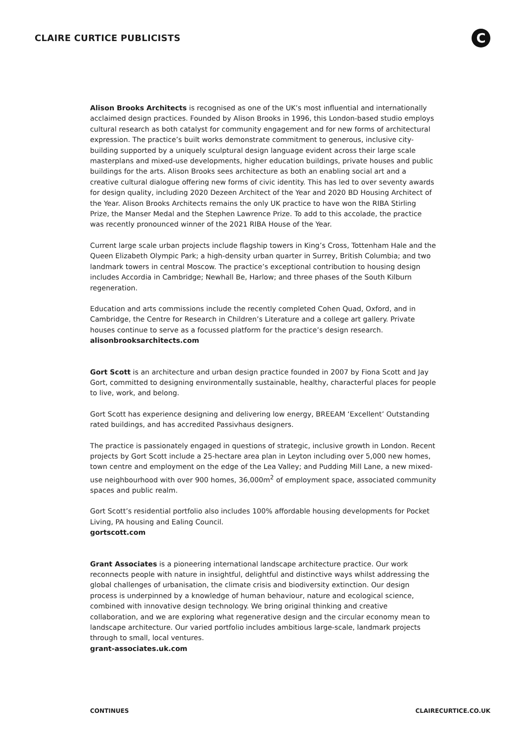CLAIRE CURTICE PUBLICISTS
C
Alison Brooks Architects is recognised as one of the UK’s most influential and internationally acclaimed design practices. Founded by Alison Brooks in 1996, this London-based studio employs cultural research as both catalyst for community engagement and for new forms of architectural expression. The practice’s built works demonstrate commitment to generous, inclusive city-building supported by a uniquely sculptural design language evident across their large scale masterplans and mixed-use developments, higher education buildings, private houses and public buildings for the arts. Alison Brooks sees architecture as both an enabling social art and a creative cultural dialogue offering new forms of civic identity. This has led to over seventy awards for design quality, including 2020 Dezeen Architect of the Year and 2020 BD Housing Architect of the Year. Alison Brooks Architects remains the only UK practice to have won the RIBA Stirling Prize, the Manser Medal and the Stephen Lawrence Prize. To add to this accolade, the practice was recently pronounced winner of the 2021 RIBA House of the Year.
Current large scale urban projects include flagship towers in King’s Cross, Tottenham Hale and the Queen Elizabeth Olympic Park; a high-density urban quarter in Surrey, British Columbia; and two landmark towers in central Moscow. The practice’s exceptional contribution to housing design includes Accordia in Cambridge; Newhall Be, Harlow; and three phases of the South Kilburn regeneration.
Education and arts commissions include the recently completed Cohen Quad, Oxford, and in Cambridge, the Centre for Research in Children’s Literature and a college art gallery. Private houses continue to serve as a focussed platform for the practice’s design research.
alisonbrooksarchitects.com
Gort Scott is an architecture and urban design practice founded in 2007 by Fiona Scott and Jay Gort, committed to designing environmentally sustainable, healthy, characterful places for people to live, work, and belong.
Gort Scott has experience designing and delivering low energy, BREEAM ‘Excellent’ Outstanding rated buildings, and has accredited Passivhaus designers.
The practice is passionately engaged in questions of strategic, inclusive growth in London. Recent projects by Gort Scott include a 25-hectare area plan in Leyton including over 5,000 new homes, town centre and employment on the edge of the Lea Valley; and Pudding Mill Lane, a new mixed-use neighbourhood with over 900 homes, 36,000m<sup>2</sup> of employment space, associated community spaces and public realm.
Gort Scott’s residential portfolio also includes 100% affordable housing developments for Pocket Living, PA housing and Ealing Council.
gortscott.com
Grant Associates is a pioneering international landscape architecture practice. Our work reconnects people with nature in insightful, delightful and distinctive ways whilst addressing the global challenges of urbanisation, the climate crisis and biodiversity extinction. Our design process is underpinned by a knowledge of human behaviour, nature and ecological science, combined with innovative design technology. We bring original thinking and creative collaboration, and we are exploring what regenerative design and the circular economy mean to landscape architecture. Our varied portfolio includes ambitious large-scale, landmark projects through to small, local ventures.
grant-associates.uk.com
CONTINUES CLAIRECURTICE.CO.UK